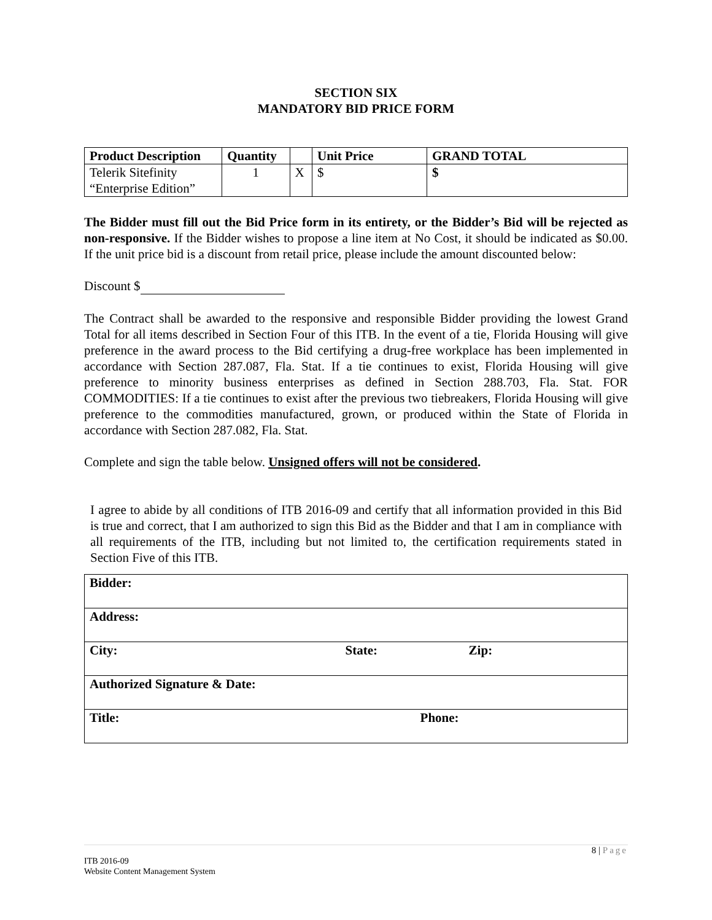SECTION SIX
MANDATORY BID PRICE FORM
| Product Description | Quantity | | Unit Price | GRAND TOTAL |
| --- | --- | --- | --- | --- |
| Telerik Sitefinity “Enterprise Edition” | 1 | X | $ | $ |
The Bidder must fill out the Bid Price form in its entirety, or the Bidder’s Bid will be rejected as non-responsive. If the Bidder wishes to propose a line item at No Cost, it should be indicated as $0.00. If the unit price bid is a discount from retail price, please include the amount discounted below:
Discount $
The Contract shall be awarded to the responsive and responsible Bidder providing the lowest Grand Total for all items described in Section Four of this ITB. In the event of a tie, Florida Housing will give preference in the award process to the Bid certifying a drug-free workplace has been implemented in accordance with Section 287.087, Fla. Stat. If a tie continues to exist, Florida Housing will give preference to minority business enterprises as defined in Section 288.703, Fla. Stat. FOR COMMODITIES: If a tie continues to exist after the previous two tiebreakers, Florida Housing will give preference to the commodities manufactured, grown, or produced within the State of Florida in accordance with Section 287.082, Fla. Stat.
Complete and sign the table below. Unsigned offers will not be considered.
I agree to abide by all conditions of ITB 2016-09 and certify that all information provided in this Bid is true and correct, that I am authorized to sign this Bid as the Bidder and that I am in compliance with all requirements of the ITB, including but not limited to, the certification requirements stated in Section Five of this ITB.
| Bidder: | | |
| Address: | | |
| City: | State: | Zip: |
| Authorized Signature & Date: | | |
| Title: Phone: | | |
8 | Page
ITB 2016-09
Website Content Management System